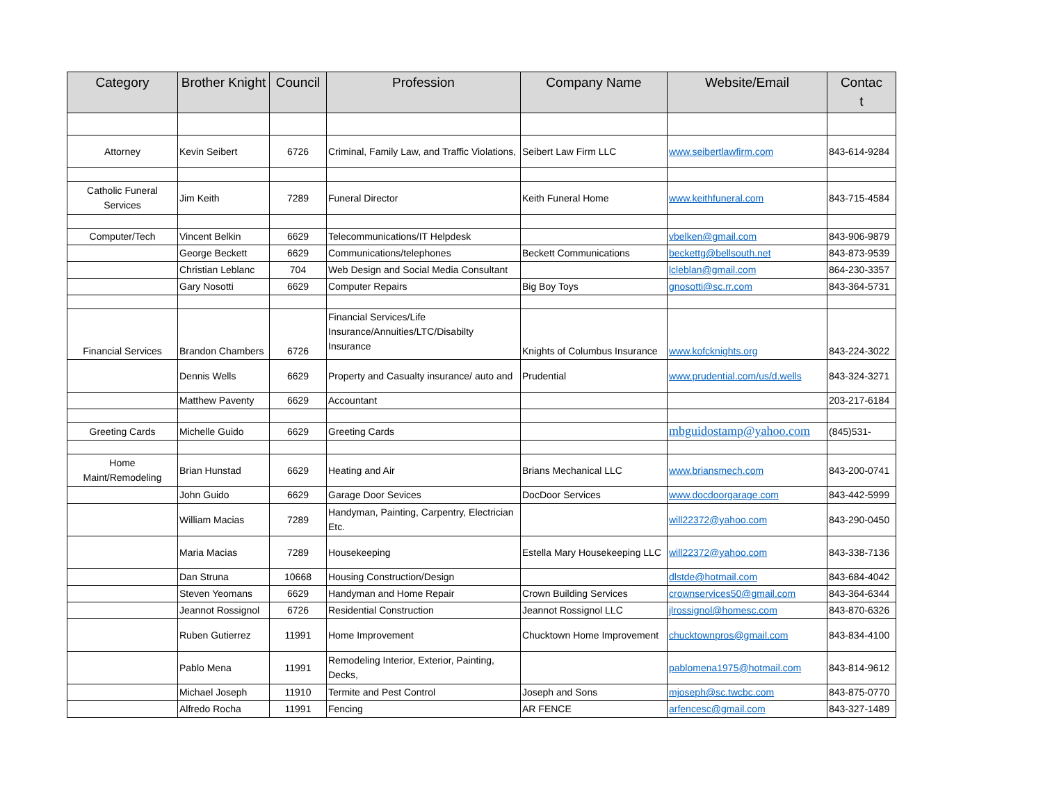| Category | Brother Knight | Council | Profession | Company Name | Website/Email | Contac t |
| --- | --- | --- | --- | --- | --- | --- |
| Attorney | Kevin Seibert | 6726 | Criminal, Family Law, and Traffic Violations, | Seibert Law Firm LLC | www.seibertlawfirm.com | 843-614-9284 |
| Catholic Funeral Services | Jim Keith | 7289 | Funeral Director | Keith Funeral Home | www.keithfuneral.com | 843-715-4584 |
| Computer/Tech | Vincent Belkin | 6629 | Telecommunications/IT Helpdesk | | vbelken@gmail.com | 843-906-9879 |
| | George Beckett | 6629 | Communications/telephones | Beckett Communications | beckettg@bellsouth.net | 843-873-9539 |
| | Christian Leblanc | 704 | Web Design and Social Media Consultant | | lcleblan@gmail.com | 864-230-3357 |
| | Gary Nosotti | 6629 | Computer Repairs | Big Boy Toys | gnosotti@sc.rr.com | 843-364-5731 |
| Financial Services | Brandon Chambers | 6726 | Financial Services/Life Insurance/Annuities/LTC/Disabilty Insurance | Knights of Columbus Insurance | www.kofcknights.org | 843-224-3022 |
| | Dennis Wells | 6629 | Property and Casualty insurance/ auto and | Prudential | www.prudential.com/us/d.wells | 843-324-3271 |
| | Matthew Paventy | 6629 | Accountant | | | 203-217-6184 |
| Greeting Cards | Michelle Guido | 6629 | Greeting Cards | | mbguidostamp@yahoo.com | (845)531- |
| Home Maint/Remodeling | Brian Hunstad | 6629 | Heating and Air | Brians Mechanical LLC | www.briansmech.com | 843-200-0741 |
| | John Guido | 6629 | Garage Door Sevices | DocDoor Services | www.docdoorgarage.com | 843-442-5999 |
| | William Macias | 7289 | Handyman, Painting, Carpentry, Electrician Etc. | | will22372@yahoo.com | 843-290-0450 |
| | Maria Macias | 7289 | Housekeeping | Estella Mary Housekeeping LLC | will22372@yahoo.com | 843-338-7136 |
| | Dan Struna | 10668 | Housing Construction/Design | | dlstde@hotmail.com | 843-684-4042 |
| | Steven Yeomans | 6629 | Handyman and Home Repair | Crown Building Services | crownservices50@gmail.com | 843-364-6344 |
| | Jeannot Rossignol | 6726 | Residential Construction | Jeannot Rossignol LLC | jlrossignol@homesc.com | 843-870-6326 |
| | Ruben Gutierrez | 11991 | Home Improvement | Chucktown Home Improvement | chucktownpros@gmail.com | 843-834-4100 |
| | Pablo Mena | 11991 | Remodeling Interior, Exterior, Painting, Decks, | | pablomena1975@hotmail.com | 843-814-9612 |
| | Michael Joseph | 11910 | Termite and Pest Control | Joseph and Sons | mjoseph@sc.twcbc.com | 843-875-0770 |
| | Alfredo Rocha | 11991 | Fencing | AR FENCE | arfencesc@gmail.com | 843-327-1489 |